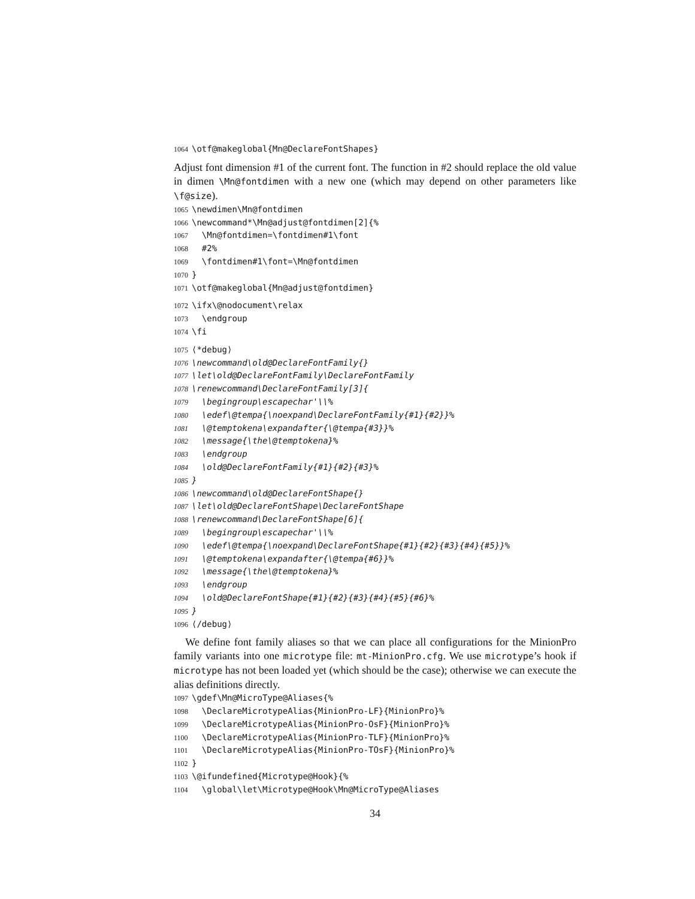1064 \otf@makeglobal{Mn@DeclareFontShapes}
Adjust font dimension #1 of the current font. The function in #2 should replace the old value in dimen \Mn@fontdimen with a new one (which may depend on other parameters like \f@size).
1065 \newdimen\Mn@fontdimen 1066 \newcommand*\Mn@adjust@fontdimen[2]{% 1067 \Mn@fontdimen=\fontdimen#1\font 1068 #2% 1069 \fontdimen#1\font=\Mn@fontdimen 1070 } 1071 \otf@makeglobal{Mn@adjust@fontdimen}
1072 \ifx\@nodocument\relax 1073 \endgroup 1074 \fi
1075 ⟨*debug⟩ 1076 \newcommand\old@DeclareFontFamily{} 1077 \let\old@DeclareFontFamily\DeclareFontFamily 1078 \renewcommand\DeclareFontFamily[3]{ 1079 \begingroup\escapechar'\\% 1080 \edef\@tempa{\noexpand\DeclareFontFamily{#1}{#2}}% 1081 \@temptokena\expandafter{\@tempa{#3}}% 1082 \message{\the\@temptokena}% 1083 \endgroup 1084 \old@DeclareFontFamily{#1}{#2}{#3}% 1085 } 1086 \newcommand\old@DeclareFontShape{} 1087 \let\old@DeclareFontShape\DeclareFontShape 1088 \renewcommand\DeclareFontShape[6]{ 1089 \begingroup\escapechar'\\% 1090 \edef\@tempa{\noexpand\DeclareFontShape{#1}{#2}{#3}{#4}{#5}}% 1091 \@temptokena\expandafter{\@tempa{#6}}% 1092 \message{\the\@temptokena}% 1093 \endgroup 1094 \old@DeclareFontShape{#1}{#2}{#3}{#4}{#5}{#6}% 1095 } 1096 ⟨/debug⟩
We define font family aliases so that we can place all configurations for the MinionPro family variants into one microtype file: mt-MinionPro.cfg. We use microtype’s hook if microtype has not been loaded yet (which should be the case); otherwise we can execute the alias definitions directly.
1097 \gdef\Mn@MicroType@Aliases{% 1098 \DeclareMicrotypeAlias{MinionPro-LF}{MinionPro}% 1099 \DeclareMicrotypeAlias{MinionPro-OsF}{MinionPro}% 1100 \DeclareMicrotypeAlias{MinionPro-TLF}{MinionPro}% 1101 \DeclareMicrotypeAlias{MinionPro-TOsF}{MinionPro}% 1102 } 1103 \@ifundefined{Microtype@Hook}{% 1104 \global\let\Microtype@Hook\Mn@MicroType@Aliases
34